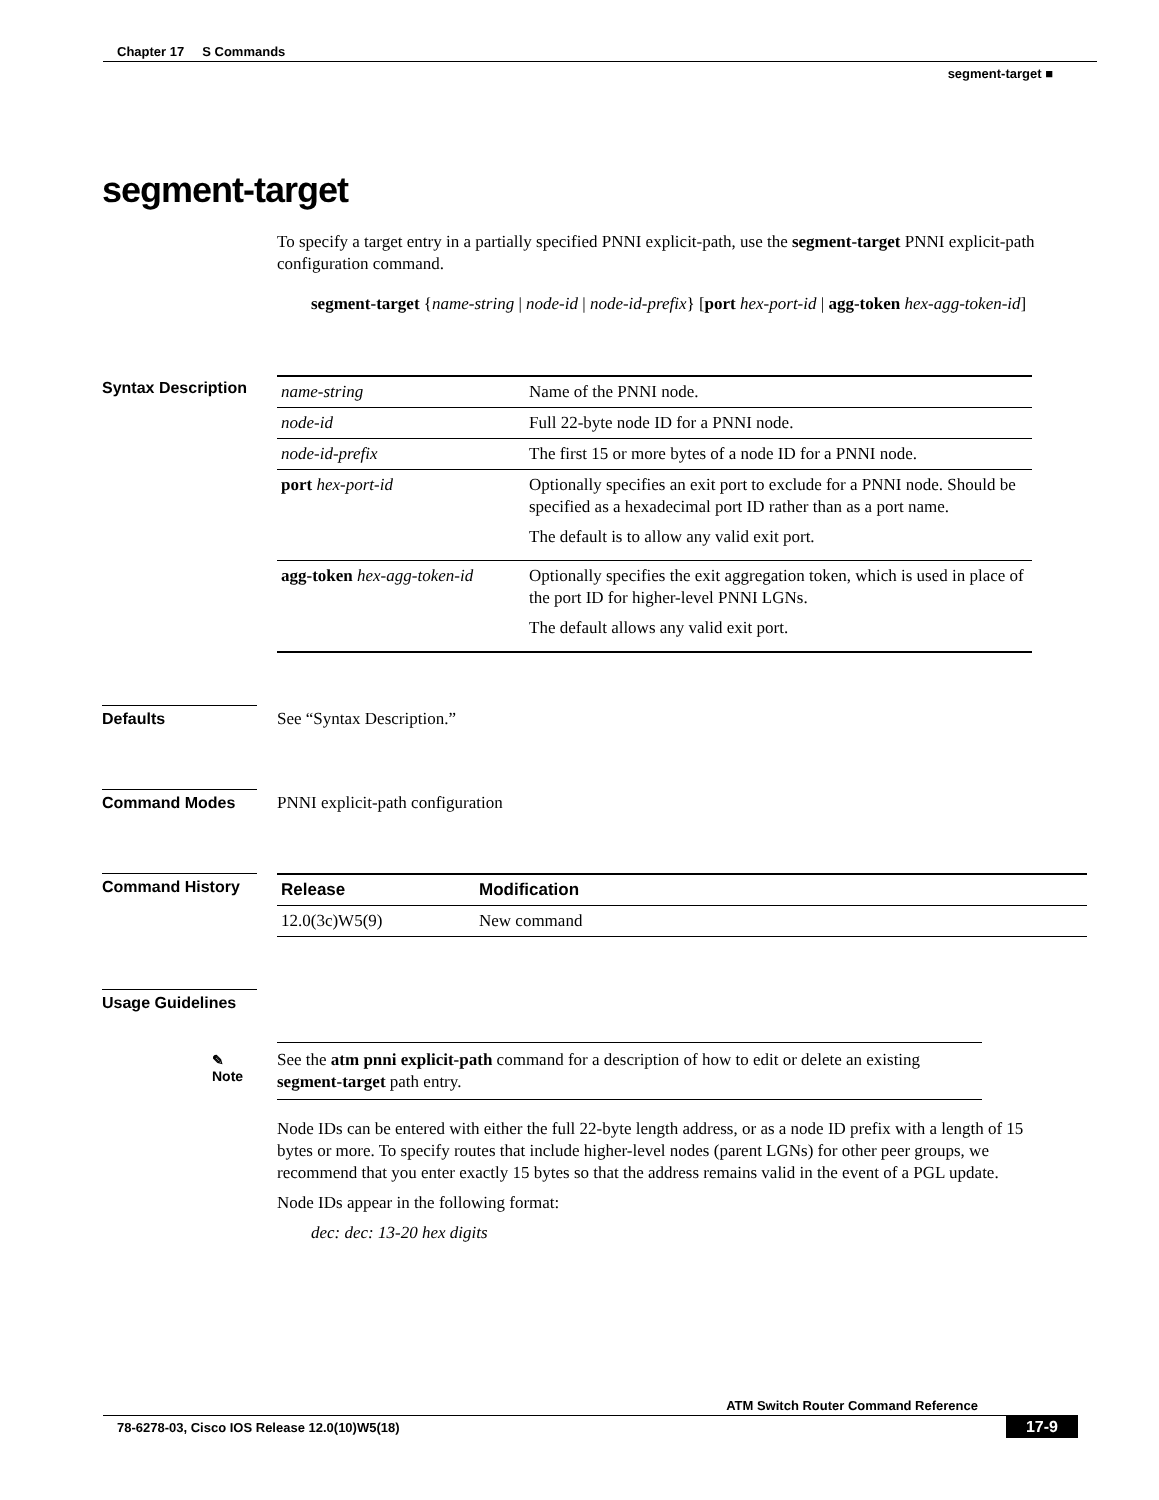Chapter 17 S Commands
segment-target ■
segment-target
To specify a target entry in a partially specified PNNI explicit-path, use the segment-target PNNI explicit-path configuration command.
segment-target {name-string | node-id | node-id-prefix} [port hex-port-id | agg-token hex-agg-token-id]
Syntax Description
| name-string | Name of the PNNI node. |
| node-id | Full 22-byte node ID for a PNNI node. |
| node-id-prefix | The first 15 or more bytes of a node ID for a PNNI node. |
| port hex-port-id | Optionally specifies an exit port to exclude for a PNNI node. Should be specified as a hexadecimal port ID rather than as a port name. The default is to allow any valid exit port. |
| agg-token hex-agg-token-id | Optionally specifies the exit aggregation token, which is used in place of the port ID for higher-level PNNI LGNs. The default allows any valid exit port. |
Defaults See “Syntax Description.”
Command Modes PNNI explicit-path configuration
Command History
| Release | Modification |
| --- | --- |
| 12.0(3c)W5(9) | New command |
Usage Guidelines
✎
Note
See the atm pnni explicit-path command for a description of how to edit or delete an existing segment-target path entry.
Node IDs can be entered with either the full 22-byte length address, or as a node ID prefix with a length of 15 bytes or more. To specify routes that include higher-level nodes (parent LGNs) for other peer groups, we recommend that you enter exactly 15 bytes so that the address remains valid in the event of a PGL update.
Node IDs appear in the following format:
dec: dec: 13-20 hex digits
ATM Switch Router Command Reference
78-6278-03, Cisco IOS Release 12.0(10)W5(18) 17-9